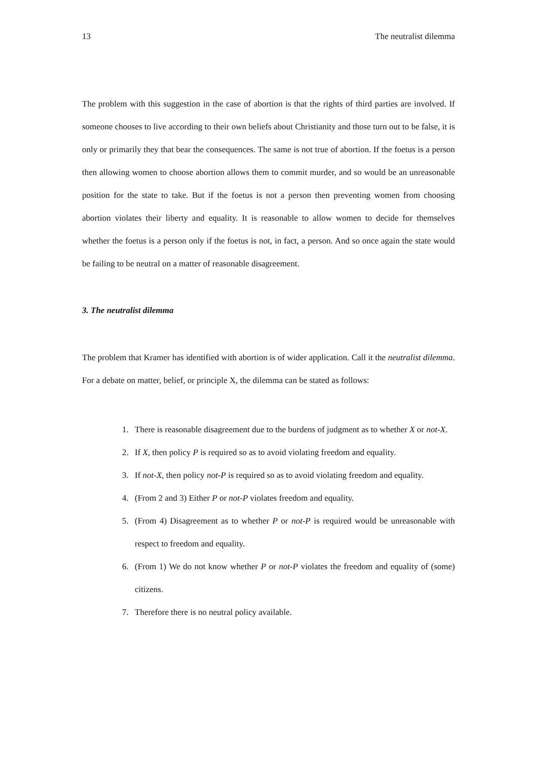13 The neutralist dilemma
The problem with this suggestion in the case of abortion is that the rights of third parties are involved. If someone chooses to live according to their own beliefs about Christianity and those turn out to be false, it is only or primarily they that bear the consequences. The same is not true of abortion. If the foetus is a person then allowing women to choose abortion allows them to commit murder, and so would be an unreasonable position for the state to take. But if the foetus is not a person then preventing women from choosing abortion violates their liberty and equality. It is reasonable to allow women to decide for themselves whether the foetus is a person only if the foetus is not, in fact, a person. And so once again the state would be failing to be neutral on a matter of reasonable disagreement.
3. The neutralist dilemma
The problem that Kramer has identified with abortion is of wider application. Call it the neutralist dilemma. For a debate on matter, belief, or principle X, the dilemma can be stated as follows:
1. There is reasonable disagreement due to the burdens of judgment as to whether X or not-X.
2. If X, then policy P is required so as to avoid violating freedom and equality.
3. If not-X, then policy not-P is required so as to avoid violating freedom and equality.
4. (From 2 and 3) Either P or not-P violates freedom and equality.
5. (From 4) Disagreement as to whether P or not-P is required would be unreasonable with respect to freedom and equality.
6. (From 1) We do not know whether P or not-P violates the freedom and equality of (some) citizens.
7. Therefore there is no neutral policy available.